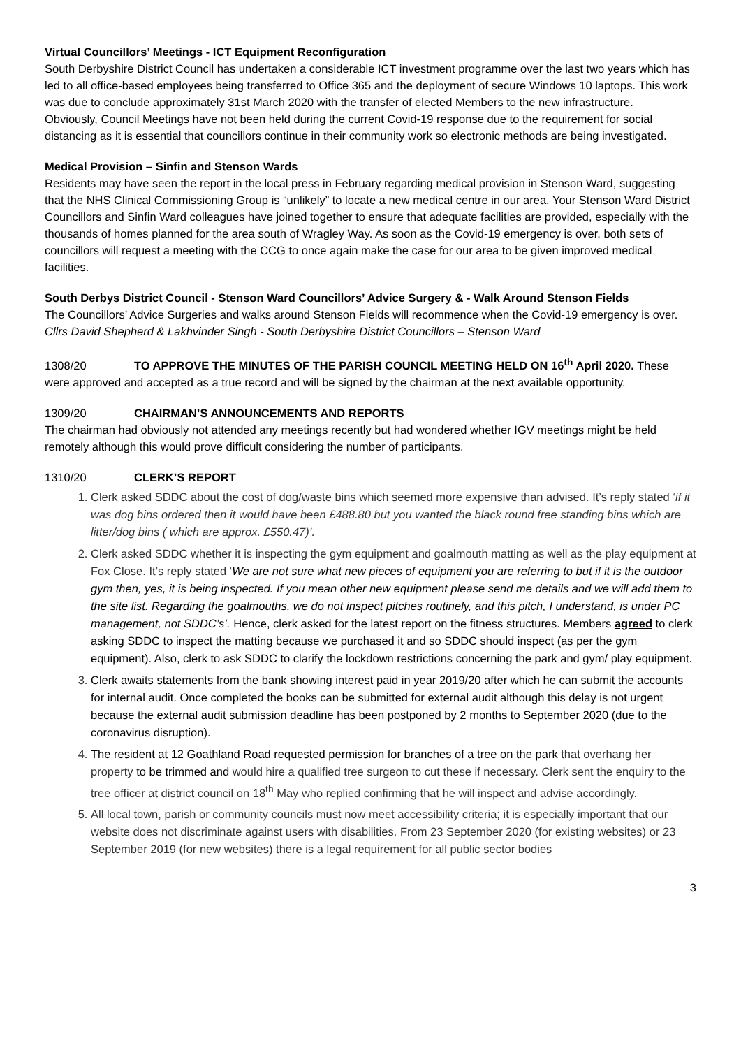Virtual Councillors’ Meetings - ICT Equipment Reconfiguration
South Derbyshire District Council has undertaken a considerable ICT investment programme over the last two years which has led to all office-based employees being transferred to Office 365 and the deployment of secure Windows 10 laptops. This work was due to conclude approximately 31st March 2020 with the transfer of elected Members to the new infrastructure.
Obviously, Council Meetings have not been held during the current Covid-19 response due to the requirement for social distancing as it is essential that councillors continue in their community work so electronic methods are being investigated.
Medical Provision – Sinfin and Stenson Wards
Residents may have seen the report in the local press in February regarding medical provision in Stenson Ward, suggesting that the NHS Clinical Commissioning Group is “unlikely” to locate a new medical centre in our area. Your Stenson Ward District Councillors and Sinfin Ward colleagues have joined together to ensure that adequate facilities are provided, especially with the thousands of homes planned for the area south of Wragley Way. As soon as the Covid-19 emergency is over, both sets of councillors will request a meeting with the CCG to once again make the case for our area to be given improved medical facilities.
South Derbys District Council - Stenson Ward Councillors’ Advice Surgery & - Walk Around Stenson Fields
The Councillors’ Advice Surgeries and walks around Stenson Fields will recommence when the Covid-19 emergency is over.
Cllrs David Shepherd & Lakhvinder Singh - South Derbyshire District Councillors – Stenson Ward
1308/20 TO APPROVE THE MINUTES OF THE PARISH COUNCIL MEETING HELD ON 16<sup>th</sup> April 2020. These were approved and accepted as a true record and will be signed by the chairman at the next available opportunity.
1309/20 CHAIRMAN’S ANNOUNCEMENTS AND REPORTS
The chairman had obviously not attended any meetings recently but had wondered whether IGV meetings might be held remotely although this would prove difficult considering the number of participants.
1310/20 CLERK’S REPORT
1. Clerk asked SDDC about the cost of dog/waste bins which seemed more expensive than advised. It’s reply stated ‘if it was dog bins ordered then it would have been £488.80 but you wanted the black round free standing bins which are litter/dog bins ( which are approx. £550.47)’.
2. Clerk asked SDDC whether it is inspecting the gym equipment and goalmouth matting as well as the play equipment at Fox Close. It’s reply stated ‘We are not sure what new pieces of equipment you are referring to but if it is the outdoor gym then, yes, it is being inspected. If you mean other new equipment please send me details and we will add them to the site list. Regarding the goalmouths, we do not inspect pitches routinely, and this pitch, I understand, is under PC management, not SDDC’s’. Hence, clerk asked for the latest report on the fitness structures. Members agreed to clerk asking SDDC to inspect the matting because we purchased it and so SDDC should inspect (as per the gym equipment). Also, clerk to ask SDDC to clarify the lockdown restrictions concerning the park and gym/ play equipment.
3. Clerk awaits statements from the bank showing interest paid in year 2019/20 after which he can submit the accounts for internal audit. Once completed the books can be submitted for external audit although this delay is not urgent because the external audit submission deadline has been postponed by 2 months to September 2020 (due to the coronavirus disruption).
4. The resident at 12 Goathland Road requested permission for branches of a tree on the park that overhang her property to be trimmed and would hire a qualified tree surgeon to cut these if necessary. Clerk sent the enquiry to the tree officer at district council on 18<sup>th</sup> May who replied confirming that he will inspect and advise accordingly.
5. All local town, parish or community councils must now meet accessibility criteria; it is especially important that our website does not discriminate against users with disabilities. From 23 September 2020 (for existing websites) or 23 September 2019 (for new websites) there is a legal requirement for all public sector bodies
3